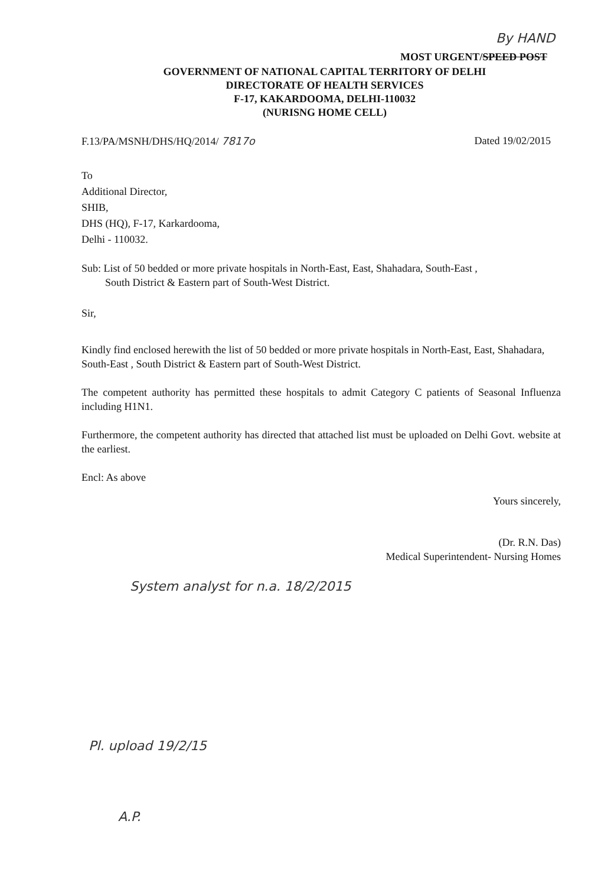By HAND
MOST URGENT/SPEED POST
GOVERNMENT OF NATIONAL CAPITAL TERRITORY OF DELHI
DIRECTORATE OF HEALTH SERVICES
F-17, KAKARDOOMA, DELHI-110032
(NURISNG HOME CELL)
F.13/PA/MSNH/DHS/HQ/2014/ 7817o Dated 19/02/2015
To
Additional Director,
SHIB,
DHS (HQ), F-17, Karkardooma,
Delhi - 110032.
Sub: List of 50 bedded or more private hospitals in North-East, East, Shahadara, South-East ,
South District & Eastern part of South-West District.
Sir,
Kindly find enclosed herewith the list of 50 bedded or more private hospitals in North-East, East, Shahadara, South-East , South District & Eastern part of South-West District.
The competent authority has permitted these hospitals to admit Category C patients of Seasonal Influenza including H1N1.
Furthermore, the competent authority has directed that attached list must be uploaded on Delhi Govt. website at the earliest.
Encl: As above
Yours sincerely,
(Dr. R.N. Das)
Medical Superintendent- Nursing Homes
System analyst for n.a. 18/2/2015
Pl. upload 19/2/15
A.P.